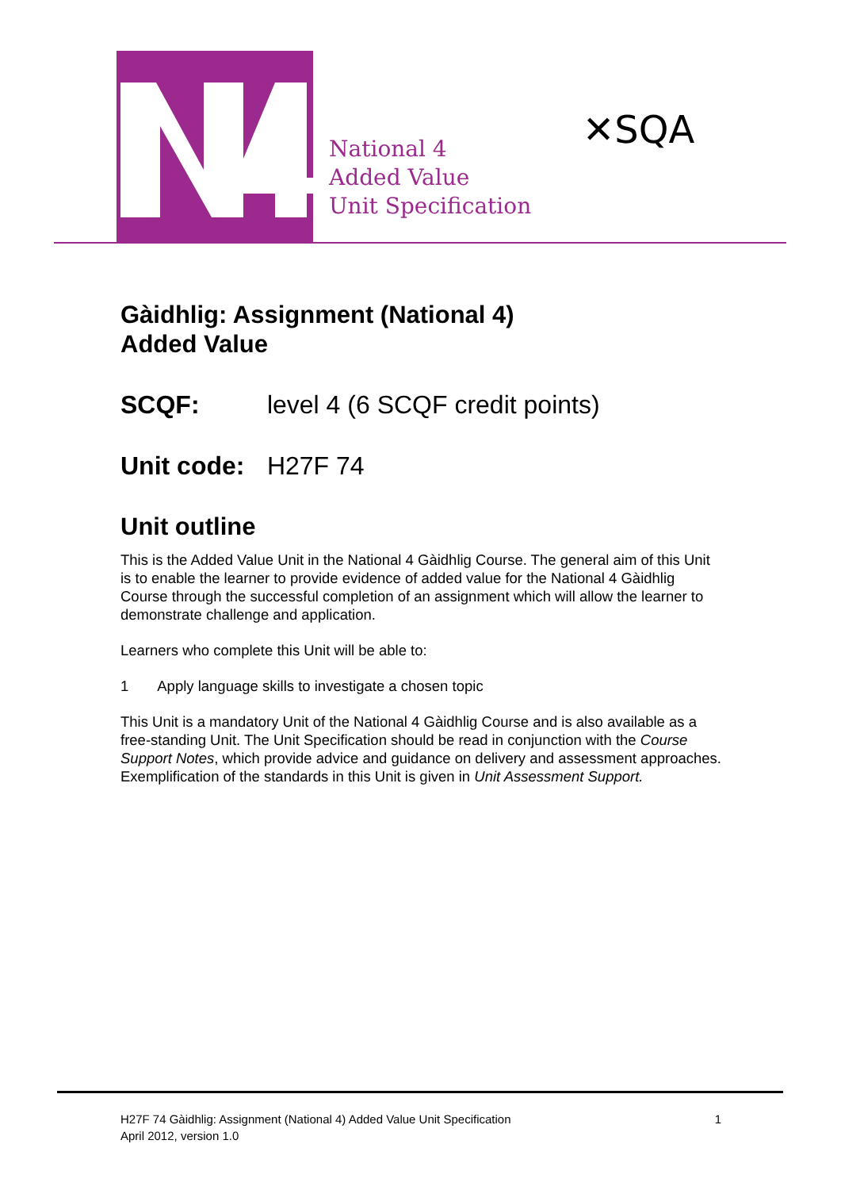National 4
Added Value
Unit Specification
✕SQA
Gàidhlig: Assignment (National 4)
Added Value
SCQF: level 4 (6 SCQF credit points)
Unit code: H27F 74
Unit outline
This is the Added Value Unit in the National 4 Gàidhlig Course. The general aim of this Unit is to enable the learner to provide evidence of added value for the National 4 Gàidhlig Course through the successful completion of an assignment which will allow the learner to demonstrate challenge and application.
Learners who complete this Unit will be able to:
1 Apply language skills to investigate a chosen topic
This Unit is a mandatory Unit of the National 4 Gàidhlig Course and is also available as a free-standing Unit. The Unit Specification should be read in conjunction with the Course Support Notes, which provide advice and guidance on delivery and assessment approaches. Exemplification of the standards in this Unit is given in Unit Assessment Support.
H27F 74 Gàidhlig: Assignment (National 4) Added Value Unit Specification 1
April 2012, version 1.0